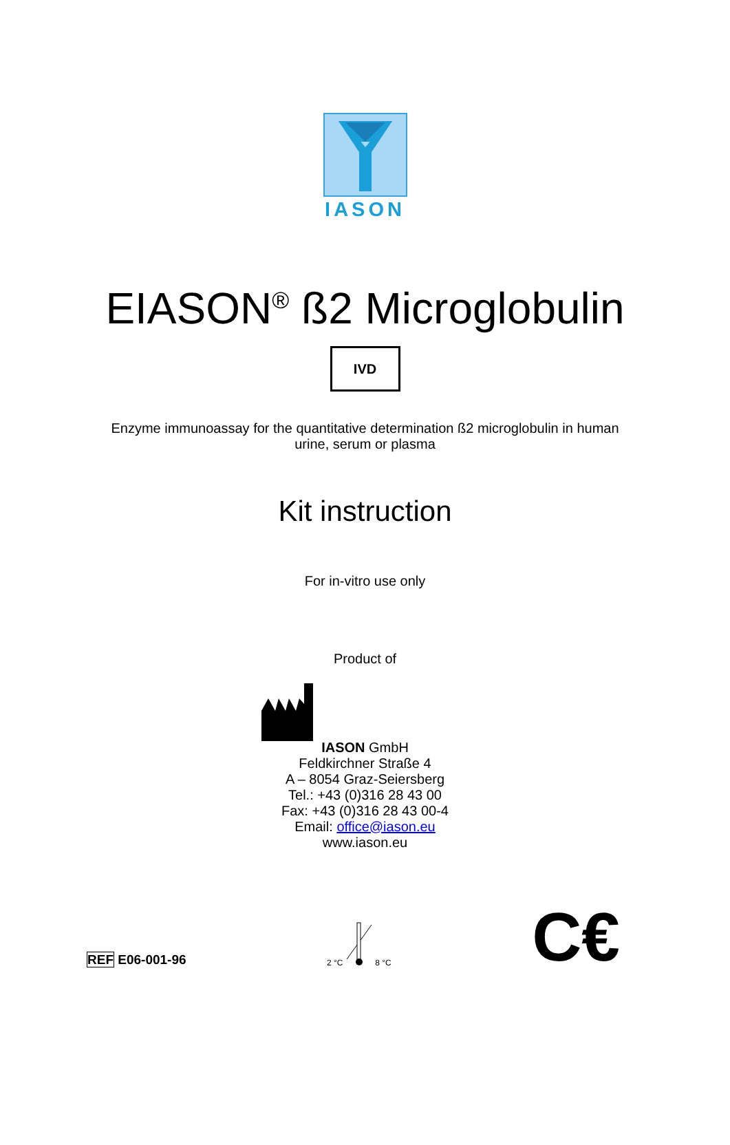IASON
EIASON<sup>®</sup> ß2 Microglobulin
IVD
Enzyme immunoassay for the quantitative determination ß2 microglobulin in human
urine, serum or plasma
Kit instruction
For in-vitro use only
Product of
IASON GmbH
Feldkirchner Straße 4
A – 8054 Graz-Seiersberg
Tel.: +43 (0)316 28 43 00
Fax: +43 (0)316 28 43 00-4
Email: office@iason.eu
www.iason.eu
REF E06-001-96
2 °C 8 °C
C€